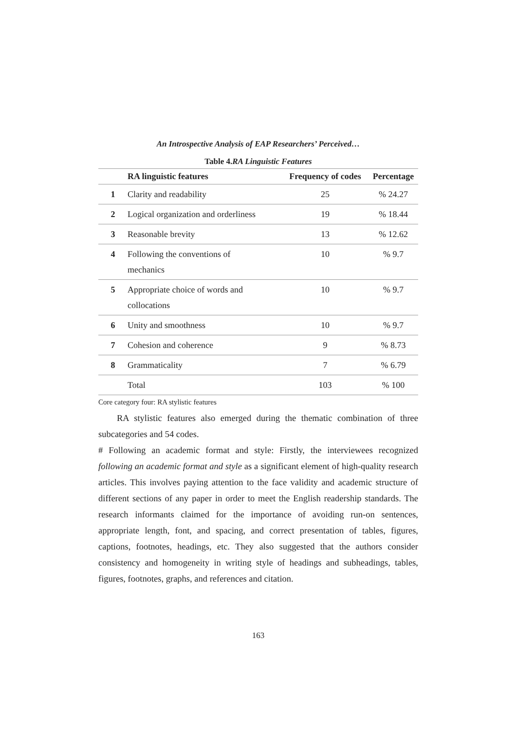An Introspective Analysis of EAP Researchers’ Perceived…
Table 4.RA Linguistic Features
| | RA linguistic features | Frequency of codes | Percentage |
| --- | --- | --- | --- |
| 1 | Clarity and readability | 25 | % 24.27 |
| 2 | Logical organization and orderliness | 19 | % 18.44 |
| 3 | Reasonable brevity | 13 | % 12.62 |
| 4 | Following the conventions of mechanics | 10 | % 9.7 |
| 5 | Appropriate choice of words and collocations | 10 | % 9.7 |
| 6 | Unity and smoothness | 10 | % 9.7 |
| 7 | Cohesion and coherence | 9 | % 8.73 |
| 8 | Grammaticality | 7 | % 6.79 |
| | Total | 103 | % 100 |
Core category four: RA stylistic features
RA stylistic features also emerged during the thematic combination of three subcategories and 54 codes.
# Following an academic format and style: Firstly, the interviewees recognized following an academic format and style as a significant element of high-quality research articles. This involves paying attention to the face validity and academic structure of different sections of any paper in order to meet the English readership standards. The research informants claimed for the importance of avoiding run-on sentences, appropriate length, font, and spacing, and correct presentation of tables, figures, captions, footnotes, headings, etc. They also suggested that the authors consider consistency and homogeneity in writing style of headings and subheadings, tables, figures, footnotes, graphs, and references and citation.
163